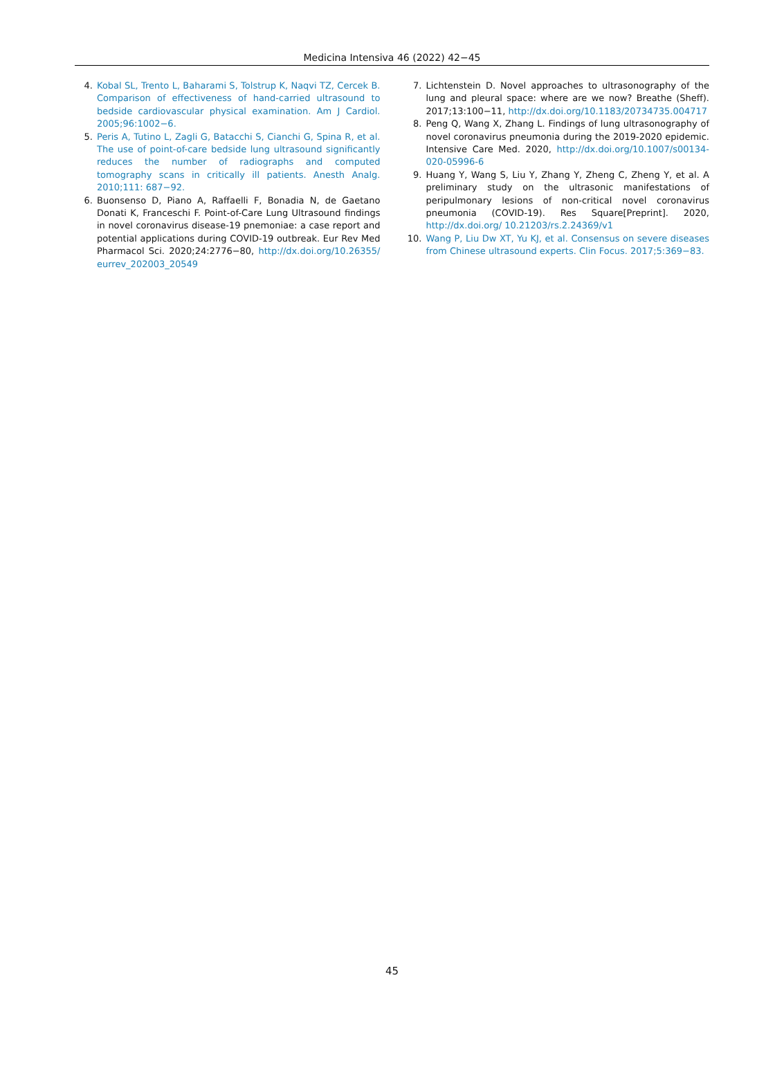Medicina Intensiva 46 (2022) 42−45
4. Kobal SL, Trento L, Baharami S, Tolstrup K, Naqvi TZ, Cercek B. Comparison of effectiveness of hand-carried ultrasound to bedside cardiovascular physical examination. Am J Cardiol. 2005;96:1002−6.
5. Peris A, Tutino L, Zagli G, Batacchi S, Cianchi G, Spina R, et al. The use of point-of-care bedside lung ultrasound significantly reduces the number of radiographs and computed tomography scans in critically ill patients. Anesth Analg. 2010;111: 687−92.
6. Buonsenso D, Piano A, Raffaelli F, Bonadia N, de Gaetano Donati K, Franceschi F. Point-of-Care Lung Ultrasound findings in novel coronavirus disease-19 pnemoniae: a case report and potential applications during COVID-19 outbreak. Eur Rev Med Pharmacol Sci. 2020;24:2776−80, http://dx.doi.org/10.26355/ eurrev_202003_20549
7. Lichtenstein D. Novel approaches to ultrasonography of the lung and pleural space: where are we now? Breathe (Sheff). 2017;13:100−11, http://dx.doi.org/10.1183/20734735.004717
8. Peng Q, Wang X, Zhang L. Findings of lung ultrasonography of novel coronavirus pneumonia during the 2019-2020 epidemic. Intensive Care Med. 2020, http://dx.doi.org/10.1007/s00134-020-05996-6
9. Huang Y, Wang S, Liu Y, Zhang Y, Zheng C, Zheng Y, et al. A preliminary study on the ultrasonic manifestations of peripulmonary lesions of non-critical novel coronavirus pneumonia (COVID-19). Res Square[Preprint]. 2020, http://dx.doi.org/ 10.21203/rs.2.24369/v1
10. Wang P, Liu Dw XT, Yu KJ, et al. Consensus on severe diseases from Chinese ultrasound experts. Clin Focus. 2017;5:369−83.
45